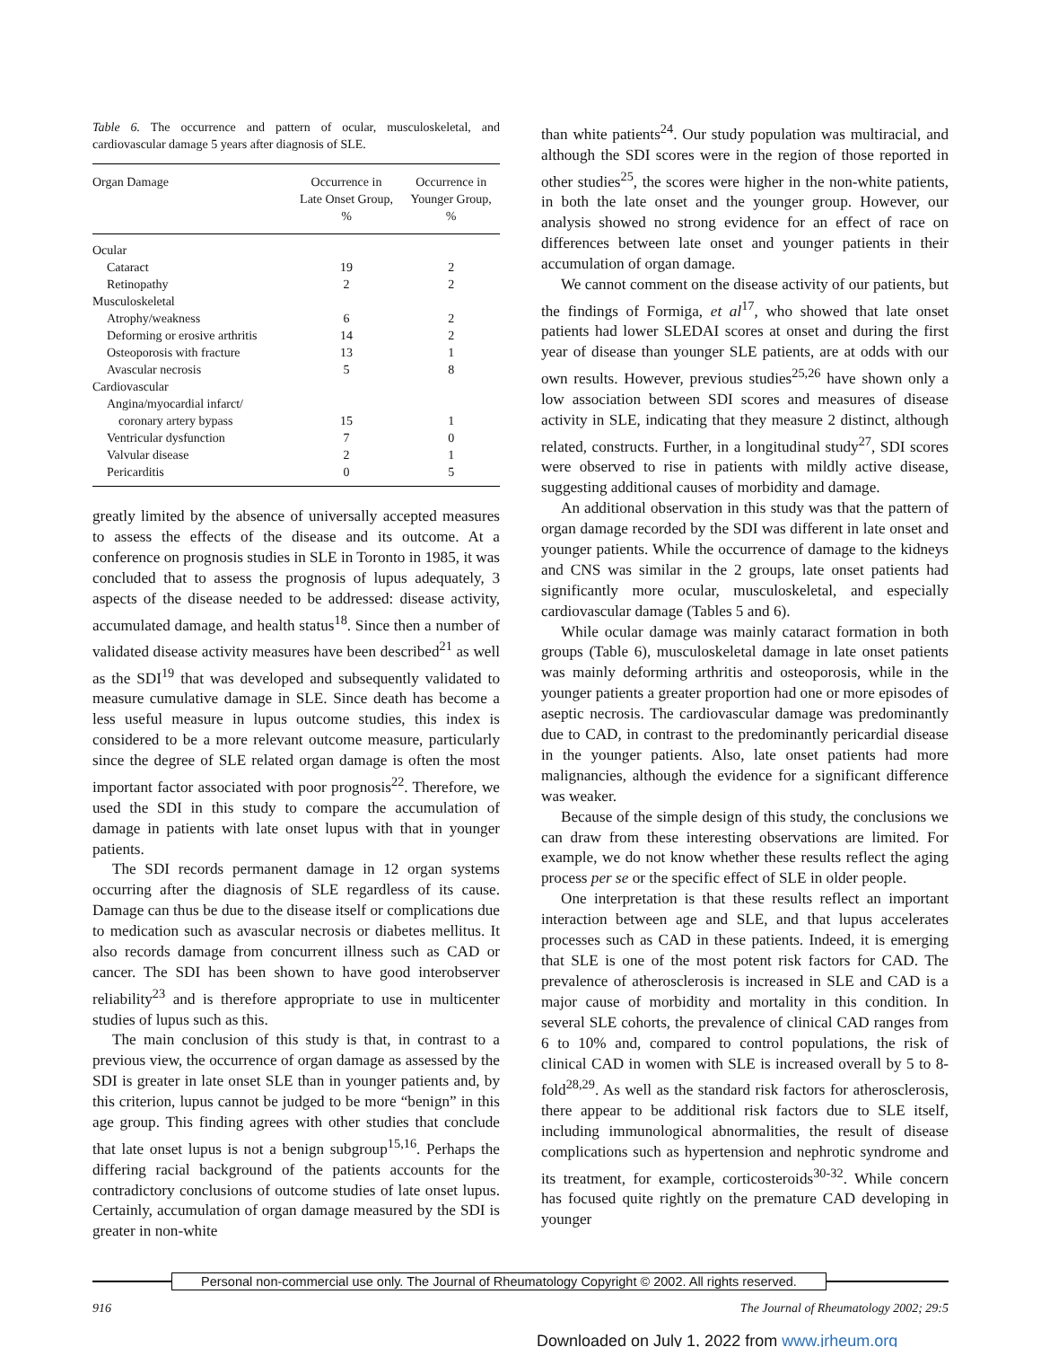Table 6. The occurrence and pattern of ocular, musculoskeletal, and cardiovascular damage 5 years after diagnosis of SLE.
| Organ Damage | Occurrence in Late Onset Group, % | Occurrence in Younger Group, % |
| --- | --- | --- |
| Ocular | | |
| Cataract | 19 | 2 |
| Retinopathy | 2 | 2 |
| Musculoskeletal | | |
| Atrophy/weakness | 6 | 2 |
| Deforming or erosive arthritis | 14 | 2 |
| Osteoporosis with fracture | 13 | 1 |
| Avascular necrosis | 5 | 8 |
| Cardiovascular | | |
| Angina/myocardial infarct/ | | |
| coronary artery bypass | 15 | 1 |
| Ventricular dysfunction | 7 | 0 |
| Valvular disease | 2 | 1 |
| Pericarditis | 0 | 5 |
greatly limited by the absence of universally accepted measures to assess the effects of the disease and its outcome. At a conference on prognosis studies in SLE in Toronto in 1985, it was concluded that to assess the prognosis of lupus adequately, 3 aspects of the disease needed to be addressed: disease activity, accumulated damage, and health status<sup>18</sup>. Since then a number of validated disease activity measures have been described<sup>21</sup> as well as the SDI<sup>19</sup> that was developed and subsequently validated to measure cumulative damage in SLE. Since death has become a less useful measure in lupus outcome studies, this index is considered to be a more relevant outcome measure, particularly since the degree of SLE related organ damage is often the most important factor associated with poor prognosis<sup>22</sup>. Therefore, we used the SDI in this study to compare the accumulation of damage in patients with late onset lupus with that in younger patients.
The SDI records permanent damage in 12 organ systems occurring after the diagnosis of SLE regardless of its cause. Damage can thus be due to the disease itself or complications due to medication such as avascular necrosis or diabetes mellitus. It also records damage from concurrent illness such as CAD or cancer. The SDI has been shown to have good interobserver reliability<sup>23</sup> and is therefore appropriate to use in multicenter studies of lupus such as this.
The main conclusion of this study is that, in contrast to a previous view, the occurrence of organ damage as assessed by the SDI is greater in late onset SLE than in younger patients and, by this criterion, lupus cannot be judged to be more “benign” in this age group. This finding agrees with other studies that conclude that late onset lupus is not a benign subgroup<sup>15,16</sup>. Perhaps the differing racial background of the patients accounts for the contradictory conclusions of outcome studies of late onset lupus. Certainly, accumulation of organ damage measured by the SDI is greater in non-white
than white patients<sup>24</sup>. Our study population was multiracial, and although the SDI scores were in the region of those reported in other studies<sup>25</sup>, the scores were higher in the non-white patients, in both the late onset and the younger group. However, our analysis showed no strong evidence for an effect of race on differences between late onset and younger patients in their accumulation of organ damage.
We cannot comment on the disease activity of our patients, but the findings of Formiga, et al<sup>17</sup>, who showed that late onset patients had lower SLEDAI scores at onset and during the first year of disease than younger SLE patients, are at odds with our own results. However, previous studies<sup>25,26</sup> have shown only a low association between SDI scores and measures of disease activity in SLE, indicating that they measure 2 distinct, although related, constructs. Further, in a longitudinal study<sup>27</sup>, SDI scores were observed to rise in patients with mildly active disease, suggesting additional causes of morbidity and damage.
An additional observation in this study was that the pattern of organ damage recorded by the SDI was different in late onset and younger patients. While the occurrence of damage to the kidneys and CNS was similar in the 2 groups, late onset patients had significantly more ocular, musculoskeletal, and especially cardiovascular damage (Tables 5 and 6).
While ocular damage was mainly cataract formation in both groups (Table 6), musculoskeletal damage in late onset patients was mainly deforming arthritis and osteoporosis, while in the younger patients a greater proportion had one or more episodes of aseptic necrosis. The cardiovascular damage was predominantly due to CAD, in contrast to the predominantly pericardial disease in the younger patients. Also, late onset patients had more malignancies, although the evidence for a significant difference was weaker.
Because of the simple design of this study, the conclusions we can draw from these interesting observations are limited. For example, we do not know whether these results reflect the aging process per se or the specific effect of SLE in older people.
One interpretation is that these results reflect an important interaction between age and SLE, and that lupus accelerates processes such as CAD in these patients. Indeed, it is emerging that SLE is one of the most potent risk factors for CAD. The prevalence of atherosclerosis is increased in SLE and CAD is a major cause of morbidity and mortality in this condition. In several SLE cohorts, the prevalence of clinical CAD ranges from 6 to 10% and, compared to control populations, the risk of clinical CAD in women with SLE is increased overall by 5 to 8-fold<sup>28,29</sup>. As well as the standard risk factors for atherosclerosis, there appear to be additional risk factors due to SLE itself, including immunological abnormalities, the result of disease complications such as hypertension and nephrotic syndrome and its treatment, for example, corticosteroids<sup>30-32</sup>. While concern has focused quite rightly on the premature CAD developing in younger
Personal non-commercial use only. The Journal of Rheumatology Copyright © 2002. All rights reserved.
916 The Journal of Rheumatology 2002; 29:5
Downloaded on July 1, 2022 from www.jrheum.org